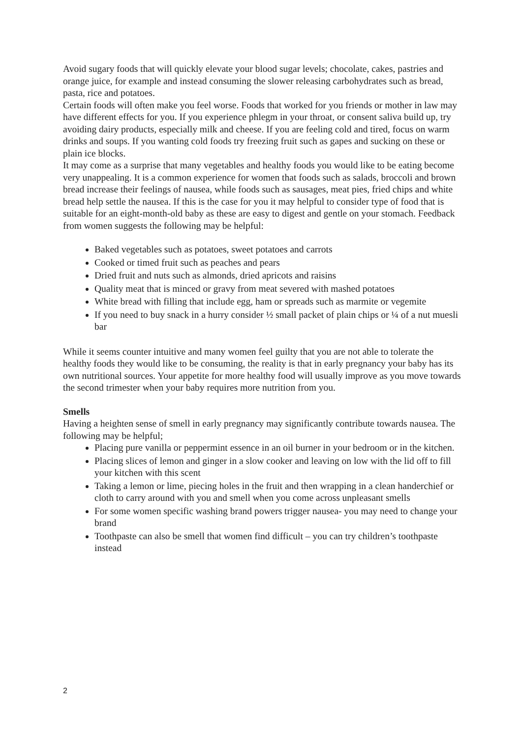Avoid sugary foods that will quickly elevate your blood sugar levels; chocolate, cakes, pastries and orange juice, for example and instead consuming the slower releasing carbohydrates such as bread, pasta, rice and potatoes.
Certain foods will often make you feel worse. Foods that worked for you friends or mother in law may have different effects for you. If you experience phlegm in your throat, or consent saliva build up, try avoiding dairy products, especially milk and cheese. If you are feeling cold and tired, focus on warm drinks and soups. If you wanting cold foods try freezing fruit such as gapes and sucking on these or plain ice blocks.
It may come as a surprise that many vegetables and healthy foods you would like to be eating become very unappealing. It is a common experience for women that foods such as salads, broccoli and brown bread increase their feelings of nausea, while foods such as sausages, meat pies, fried chips and white bread help settle the nausea. If this is the case for you it may helpful to consider type of food that is suitable for an eight-month-old baby as these are easy to digest and gentle on your stomach. Feedback from women suggests the following may be helpful:
Baked vegetables such as potatoes, sweet potatoes and carrots
Cooked or timed fruit such as peaches and pears
Dried fruit and nuts such as almonds, dried apricots and raisins
Quality meat that is minced or gravy from meat severed with mashed potatoes
White bread with filling that include egg, ham or spreads such as marmite or vegemite
If you need to buy snack in a hurry consider ½ small packet of plain chips or ¼ of a nut muesli bar
While it seems counter intuitive and many women feel guilty that you are not able to tolerate the healthy foods they would like to be consuming, the reality is that in early pregnancy your baby has its own nutritional sources. Your appetite for more healthy food will usually improve as you move towards the second trimester when your baby requires more nutrition from you.
Smells
Having a heighten sense of smell in early pregnancy may significantly contribute towards nausea. The following may be helpful;
Placing pure vanilla or peppermint essence in an oil burner in your bedroom or in the kitchen.
Placing slices of lemon and ginger in a slow cooker and leaving on low with the lid off to fill your kitchen with this scent
Taking a lemon or lime, piecing holes in the fruit and then wrapping in a clean handerchief or cloth to carry around with you and smell when you come across unpleasant smells
For some women specific washing brand powers trigger nausea- you may need to change your brand
Toothpaste can also be smell that women find difficult – you can try children’s toothpaste instead
2